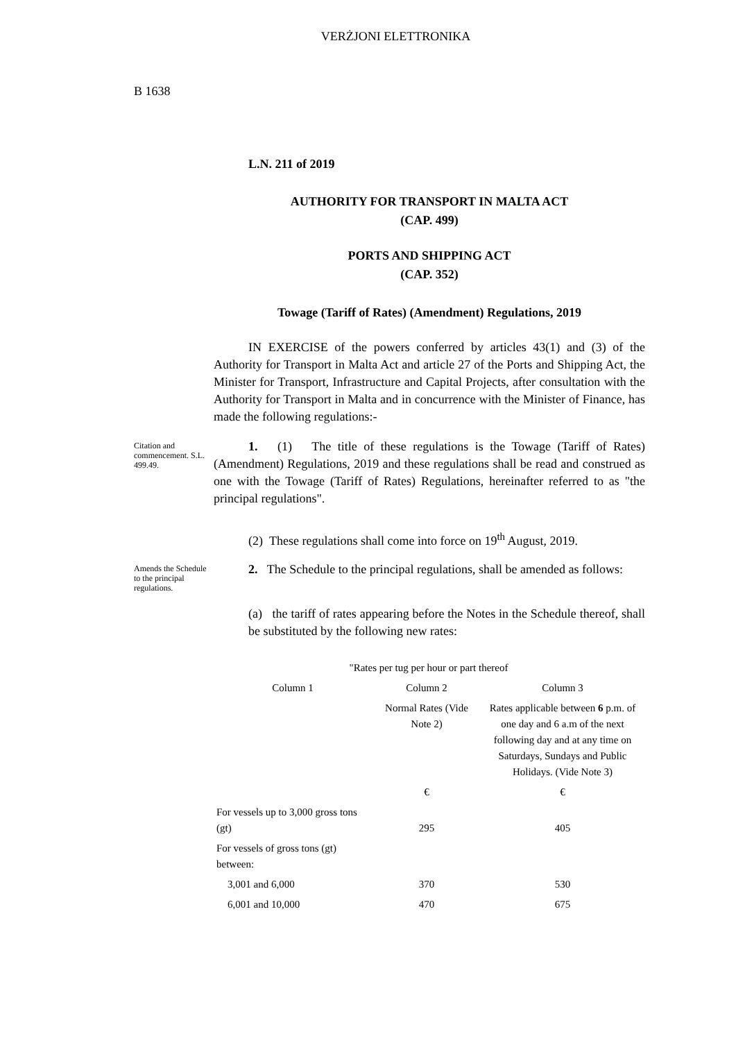VERŻJONI ELETTRONIKA
B 1638
L.N. 211 of 2019
AUTHORITY FOR TRANSPORT IN MALTA ACT
(CAP. 499)
PORTS AND SHIPPING ACT
(CAP. 352)
Towage (Tariff of Rates) (Amendment) Regulations, 2019
IN EXERCISE of the powers conferred by articles 43(1) and (3) of the Authority for Transport in Malta Act and article 27 of the Ports and Shipping Act, the Minister for Transport, Infrastructure and Capital Projects, after consultation with the Authority for Transport in Malta and in concurrence with the Minister of Finance, has made the following regulations:-
Citation and commencement. S.L. 499.49.
1. (1) The title of these regulations is the Towage (Tariff of Rates) (Amendment) Regulations, 2019 and these regulations shall be read and construed as one with the Towage (Tariff of Rates) Regulations, hereinafter referred to as "the principal regulations".
(2) These regulations shall come into force on 19<sup>th</sup> August, 2019.
Amends the Schedule to the principal regulations.
2. The Schedule to the principal regulations, shall be amended as follows:
(a) the tariff of rates appearing before the Notes in the Schedule thereof, shall be substituted by the following new rates:
| "Rates per tug per hour or part thereof | | |
| Column 1 | Column 2 | Column 3 |
| | Normal Rates (Vide Note 2) | Rates applicable between 6 p.m. of one day and 6 a.m of the next following day and at any time on Saturdays, Sundays and Public Holidays. (Vide Note 3) |
| | € | € |
| For vessels up to 3,000 gross tons (gt) | 295 | 405 |
| For vessels of gross tons (gt) between: | | |
| 3,001 and 6,000 | 370 | 530 |
| 6,001 and 10,000 | 470 | 675 |